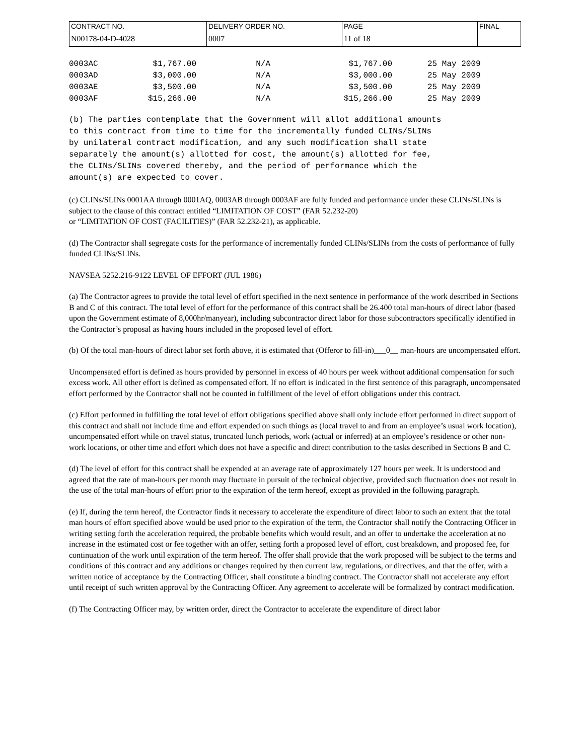| CONTRACT NO. | DELIVERY ORDER NO. | PAGE | FINAL |
| N00178-04-D-4028 | 0007 | 11 of 18 | |
| 0003AC | $1,767.00 | N/A | $1,767.00 | 25 May 2009 |
| 0003AD | $3,000.00 | N/A | $3,000.00 | 25 May 2009 |
| 0003AE | $3,500.00 | N/A | $3,500.00 | 25 May 2009 |
| 0003AF | $15,266.00 | N/A | $15,266.00 | 25 May 2009 |
(b) The parties contemplate that the Government will allot additional amounts
to this contract from time to time for the incrementally funded CLINs/SLINs
by unilateral contract modification, and any such modification shall state
separately the amount(s) allotted for cost, the amount(s) allotted for fee,
the CLINs/SLINs covered thereby, and the period of performance which the
amount(s) are expected to cover.
(c) CLINs/SLINs 0001AA through 0001AQ, 0003AB through 0003AF are fully funded and performance under these CLINs/SLINs is subject to the clause of this contract entitled “LIMITATION OF COST” (FAR 52.232-20)
or “LIMITATION OF COST (FACILITIES)” (FAR 52.232-21), as applicable.
(d) The Contractor shall segregate costs for the performance of incrementally funded CLINs/SLINs from the costs of performance of fully funded CLINs/SLINs.
NAVSEA 5252.216-9122 LEVEL OF EFFORT (JUL 1986)
(a) The Contractor agrees to provide the total level of effort specified in the next sentence in performance of the work described in Sections B and C of this contract. The total level of effort for the performance of this contract shall be 26.400 total man-hours of direct labor (based upon the Government estimate of 8,000hr/manyear), including subcontractor direct labor for those subcontractors specifically identified in the Contractor’s proposal as having hours included in the proposed level of effort.
(b) Of the total man-hours of direct labor set forth above, it is estimated that (Offeror to fill-in)___0__ man-hours are uncompensated effort.
Uncompensated effort is defined as hours provided by personnel in excess of 40 hours per week without additional compensation for such excess work. All other effort is defined as compensated effort. If no effort is indicated in the first sentence of this paragraph, uncompensated effort performed by the Contractor shall not be counted in fulfillment of the level of effort obligations under this contract.
(c) Effort performed in fulfilling the total level of effort obligations specified above shall only include effort performed in direct support of this contract and shall not include time and effort expended on such things as (local travel to and from an employee’s usual work location), uncompensated effort while on travel status, truncated lunch periods, work (actual or inferred) at an employee’s residence or other non-work locations, or other time and effort which does not have a specific and direct contribution to the tasks described in Sections B and C.
(d) The level of effort for this contract shall be expended at an average rate of approximately 127 hours per week. It is understood and agreed that the rate of man-hours per month may fluctuate in pursuit of the technical objective, provided such fluctuation does not result in the use of the total man-hours of effort prior to the expiration of the term hereof, except as provided in the following paragraph.
(e) If, during the term hereof, the Contractor finds it necessary to accelerate the expenditure of direct labor to such an extent that the total man hours of effort specified above would be used prior to the expiration of the term, the Contractor shall notify the Contracting Officer in writing setting forth the acceleration required, the probable benefits which would result, and an offer to undertake the acceleration at no increase in the estimated cost or fee together with an offer, setting forth a proposed level of effort, cost breakdown, and proposed fee, for continuation of the work until expiration of the term hereof. The offer shall provide that the work proposed will be subject to the terms and conditions of this contract and any additions or changes required by then current law, regulations, or directives, and that the offer, with a written notice of acceptance by the Contracting Officer, shall constitute a binding contract. The Contractor shall not accelerate any effort until receipt of such written approval by the Contracting Officer. Any agreement to accelerate will be formalized by contract modification.
(f) The Contracting Officer may, by written order, direct the Contractor to accelerate the expenditure of direct labor